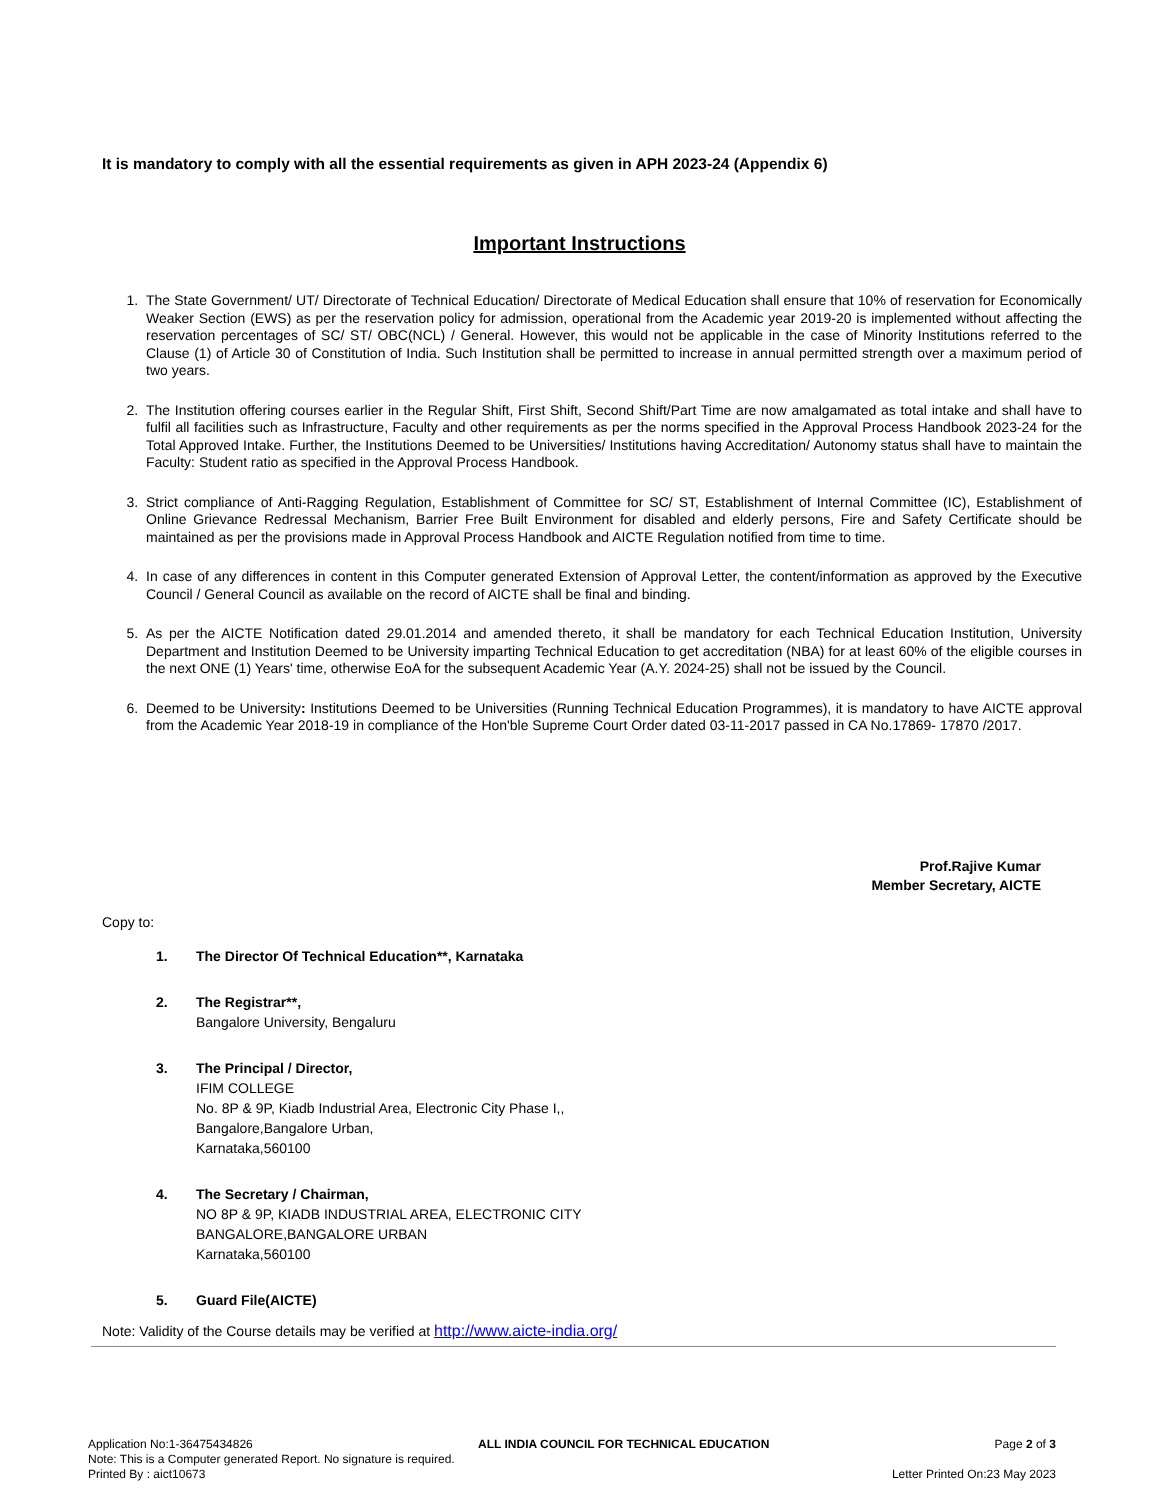It is mandatory to comply with all the essential requirements as given in APH 2023-24 (Appendix 6)
Important Instructions
1. The State Government/ UT/ Directorate of Technical Education/ Directorate of Medical Education shall ensure that 10% of reservation for Economically Weaker Section (EWS) as per the reservation policy for admission, operational from the Academic year 2019-20 is implemented without affecting the reservation percentages of SC/ ST/ OBC(NCL) / General. However, this would not be applicable in the case of Minority Institutions referred to the Clause (1) of Article 30 of Constitution of India. Such Institution shall be permitted to increase in annual permitted strength over a maximum period of two years.
2. The Institution offering courses earlier in the Regular Shift, First Shift, Second Shift/Part Time are now amalgamated as total intake and shall have to fulfil all facilities such as Infrastructure, Faculty and other requirements as per the norms specified in the Approval Process Handbook 2023-24 for the Total Approved Intake. Further, the Institutions Deemed to be Universities/ Institutions having Accreditation/ Autonomy status shall have to maintain the Faculty: Student ratio as specified in the Approval Process Handbook.
3. Strict compliance of Anti-Ragging Regulation, Establishment of Committee for SC/ ST, Establishment of Internal Committee (IC), Establishment of Online Grievance Redressal Mechanism, Barrier Free Built Environment for disabled and elderly persons, Fire and Safety Certificate should be maintained as per the provisions made in Approval Process Handbook and AICTE Regulation notified from time to time.
4. In case of any differences in content in this Computer generated Extension of Approval Letter, the content/information as approved by the Executive Council / General Council as available on the record of AICTE shall be final and binding.
5. As per the AICTE Notification dated 29.01.2014 and amended thereto, it shall be mandatory for each Technical Education Institution, University Department and Institution Deemed to be University imparting Technical Education to get accreditation (NBA) for at least 60% of the eligible courses in the next ONE (1) Years' time, otherwise EoA for the subsequent Academic Year (A.Y. 2024-25) shall not be issued by the Council.
6. Deemed to be University: Institutions Deemed to be Universities (Running Technical Education Programmes), it is mandatory to have AICTE approval from the Academic Year 2018-19 in compliance of the Hon'ble Supreme Court Order dated 03-11-2017 passed in CA No.17869- 17870 /2017.
Prof.Rajive Kumar
Member Secretary, AICTE
Copy to:
1. The Director Of Technical Education**, Karnataka
2. The Registrar**,
Bangalore University, Bengaluru
3. The Principal / Director,
IFIM COLLEGE
No. 8P & 9P, Kiadb Industrial Area, Electronic City Phase I,,
Bangalore,Bangalore Urban,
Karnataka,560100
4. The Secretary / Chairman,
NO 8P & 9P, KIADB INDUSTRIAL AREA, ELECTRONIC CITY
BANGALORE,BANGALORE URBAN
Karnataka,560100
5. Guard File(AICTE)
Note: Validity of the Course details may be verified at http://www.aicte-india.org/
Application No:1-36475434826 ALL INDIA COUNCIL FOR TECHNICAL EDUCATION Page 2 of 3
Note: This is a Computer generated Report. No signature is required.
Printed By : aict10673 Letter Printed On:23 May 2023